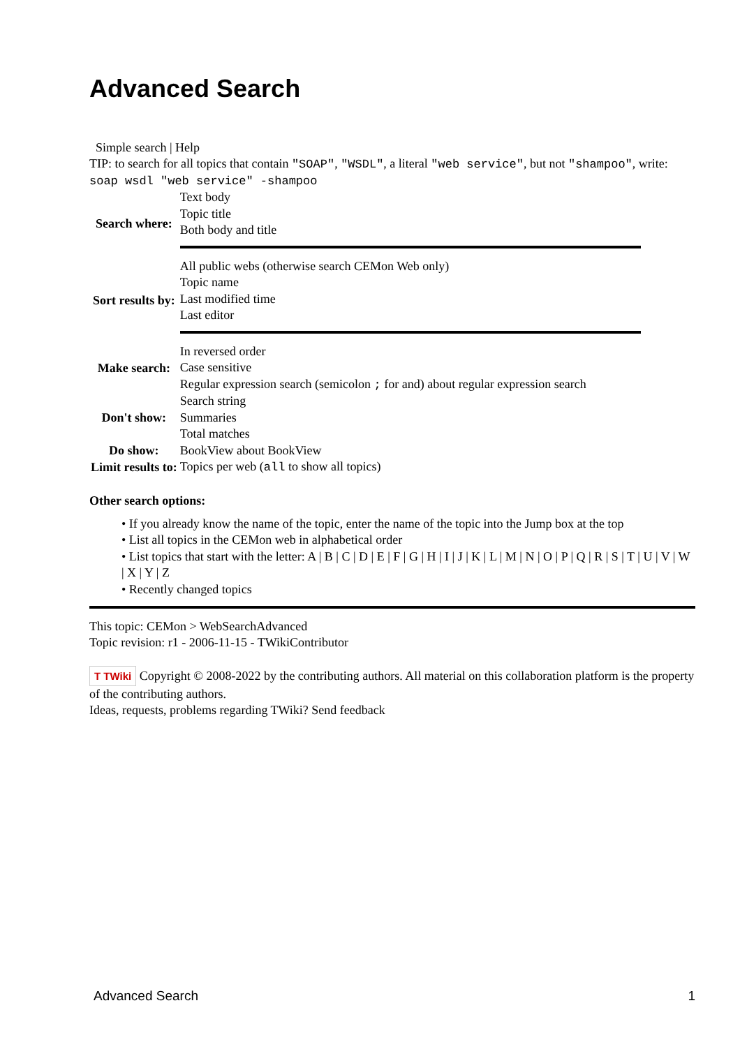Advanced Search
Simple search | Help
TIP: to search for all topics that contain "SOAP", "WSDL", a literal "web service", but not "shampoo", write: soap wsdl "web service" -shampoo
| Search where: | Text body Topic title Both body and title |
| Sort results by: | All public webs (otherwise search CEMon Web only) Topic name Last modified time Last editor |
| Make search: | In reversed order Case sensitive Regular expression search (semicolon ; for and) about regular expression search |
| Don't show: | Search string Summaries Total matches |
| Do show: | BookView about BookView |
| Limit results to: | Topics per web ( all to show all topics) |
Other search options:
• If you already know the name of the topic, enter the name of the topic into the Jump box at the top
• List all topics in the CEMon web in alphabetical order
• List topics that start with the letter: A | B | C | D | E | F | G | H | I | J | K | L | M | N | O | P | Q | R | S | T | U | V | W | X | Y | Z
• Recently changed topics
This topic: CEMon > WebSearchAdvanced
Topic revision: r1 - 2006-11-15 - TWikiContributor
T TWiki Copyright © 2008-2022 by the contributing authors. All material on this collaboration platform is the property of the contributing authors.
Ideas, requests, problems regarding TWiki? Send feedback
Advanced Search 1